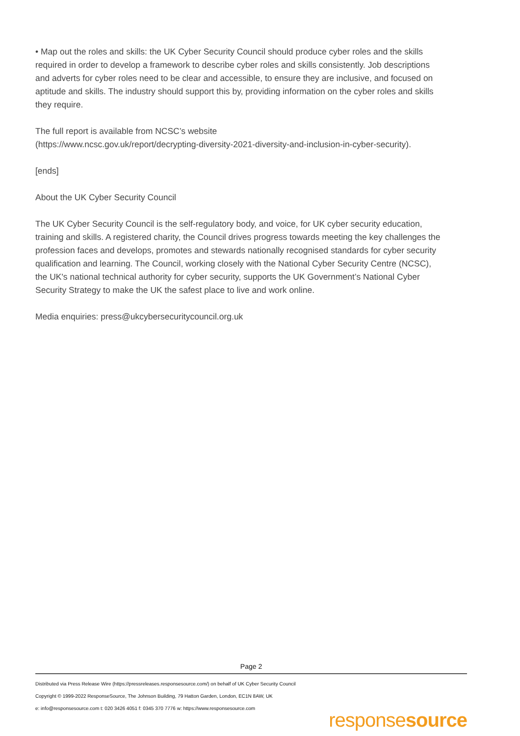• Map out the roles and skills: the UK Cyber Security Council should produce cyber roles and the skills required in order to develop a framework to describe cyber roles and skills consistently. Job descriptions and adverts for cyber roles need to be clear and accessible, to ensure they are inclusive, and focused on aptitude and skills. The industry should support this by, providing information on the cyber roles and skills they require.
The full report is available from NCSC’s website
(https://www.ncsc.gov.uk/report/decrypting-diversity-2021-diversity-and-inclusion-in-cyber-security).
[ends]
About the UK Cyber Security Council
The UK Cyber Security Council is the self-regulatory body, and voice, for UK cyber security education, training and skills. A registered charity, the Council drives progress towards meeting the key challenges the profession faces and develops, promotes and stewards nationally recognised standards for cyber security qualification and learning. The Council, working closely with the National Cyber Security Centre (NCSC), the UK's national technical authority for cyber security, supports the UK Government’s National Cyber Security Strategy to make the UK the safest place to live and work online.
Media enquiries: press@ukcybersecuritycouncil.org.uk
Page 2
Distributed via Press Release Wire (https://pressreleases.responsesource.com/) on behalf of UK Cyber Security Council
Copyright © 1999-2022 ResponseSource, The Johnson Building, 79 Hatton Garden, London, EC1N 8AW, UK
e: info@responsesource.com t: 020 3426 4051 f: 0345 370 7776 w: https://www.responsesource.com
responsesource